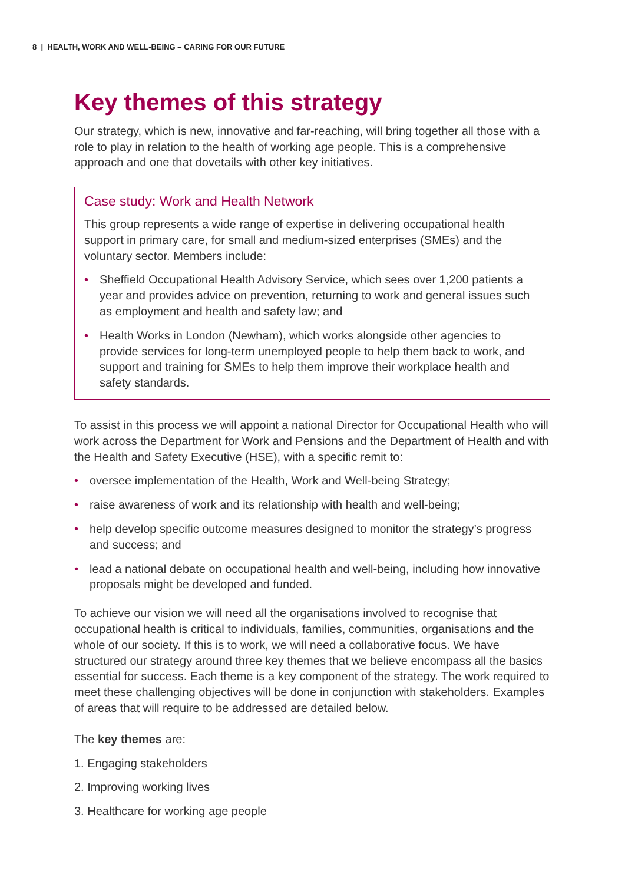8 | HEALTH, WORK AND WELL-BEING – CARING FOR OUR FUTURE
Key themes of this strategy
Our strategy, which is new, innovative and far-reaching, will bring together all those with a role to play in relation to the health of working age people. This is a comprehensive approach and one that dovetails with other key initiatives.
Case study: Work and Health Network
This group represents a wide range of expertise in delivering occupational health support in primary care, for small and medium-sized enterprises (SMEs) and the voluntary sector. Members include:
• Sheffield Occupational Health Advisory Service, which sees over 1,200 patients a year and provides advice on prevention, returning to work and general issues such as employment and health and safety law; and
• Health Works in London (Newham), which works alongside other agencies to provide services for long-term unemployed people to help them back to work, and support and training for SMEs to help them improve their workplace health and safety standards.
To assist in this process we will appoint a national Director for Occupational Health who will work across the Department for Work and Pensions and the Department of Health and with the Health and Safety Executive (HSE), with a specific remit to:
• oversee implementation of the Health, Work and Well-being Strategy;
• raise awareness of work and its relationship with health and well-being;
• help develop specific outcome measures designed to monitor the strategy’s progress and success; and
• lead a national debate on occupational health and well-being, including how innovative proposals might be developed and funded.
To achieve our vision we will need all the organisations involved to recognise that occupational health is critical to individuals, families, communities, organisations and the whole of our society. If this is to work, we will need a collaborative focus. We have structured our strategy around three key themes that we believe encompass all the basics essential for success. Each theme is a key component of the strategy. The work required to meet these challenging objectives will be done in conjunction with stakeholders. Examples of areas that will require to be addressed are detailed below.
The key themes are:
1. Engaging stakeholders
2. Improving working lives
3. Healthcare for working age people